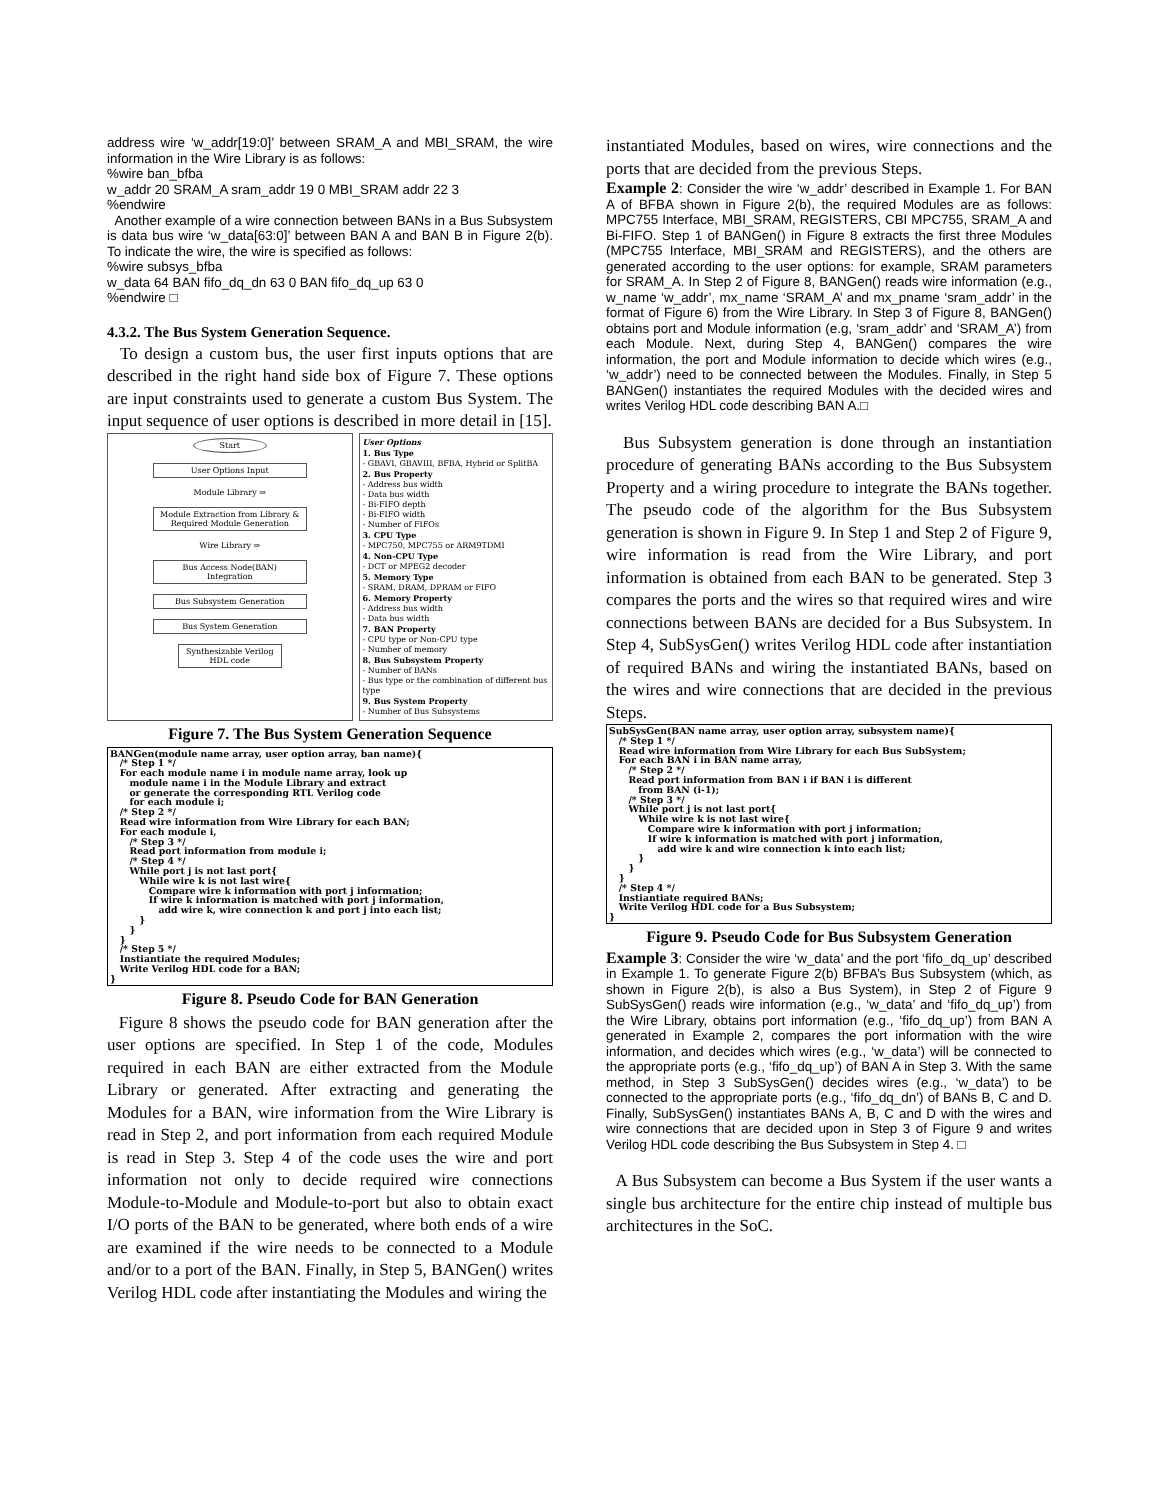address wire ‘w_addr[19:0]’ between SRAM_A and MBI_SRAM, the wire information in the Wire Library is as follows:
%wire ban_bfba
w_addr 20 SRAM_A sram_addr 19 0 MBI_SRAM addr 22 3
%endwire
Another example of a wire connection between BANs in a Bus Subsystem is data bus wire ‘w_data[63:0]’ between BAN A and BAN B in Figure 2(b). To indicate the wire, the wire is specified as follows:
%wire subsys_bfba
w_data 64 BAN fifo_dq_dn 63 0 BAN fifo_dq_up 63 0
%endwire □
4.3.2. The Bus System Generation Sequence.
To design a custom bus, the user first inputs options that are described in the right hand side box of Figure 7. These options are input constraints used to generate a custom Bus System. The input sequence of user options is described in more detail in [15].
Start
User Options Input
Module Library ⇒
Module Extraction from Library & Required Module Generation
Wire Library ⇒
Bus Access Node(BAN) Integration
Bus Subsystem Generation
Bus System Generation
Synthesizable Verilog HDL code
User Options
1. Bus Type
- GBAVI, GBAVIII, BFBA, Hybrid or SplitBA
2. Bus Property
- Address bus width
- Data bus width
- Bi-FIFO depth
- Bi-FIFO width
- Number of FIFOs
3. CPU Type
- MPC750, MPC755 or ARM9TDMI
4. Non-CPU Type
- DCT or MPEG2 decoder
5. Memory Type
- SRAM, DRAM, DPRAM or FIFO
6. Memory Property
- Address bus width
- Data bus width
7. BAN Property
- CPU type or Non-CPU type
- Number of memory
8. Bus Subsystem Property
- Number of BANs
- Bus type or the combination of different bus type
9. Bus System Property
- Number of Bus Subsystems
Figure 7. The Bus System Generation Sequence
BANGen(module name array, user option array, ban name){ /* Step 1 */ For each module name i in module name array, look up module name i in the Module Library and extract or generate the corresponding RTL Verilog code for each module i; /* Step 2 */ Read wire information from Wire Library for each BAN; For each module i, /* Step 3 */ Read port information from module i; /* Step 4 */ While port j is not last port{ While wire k is not last wire{ Compare wire k information with port j information; If wire k information is matched with port j information, add wire k, wire connection k and port j into each list; } } } /* Step 5 */ Instiantiate the required Modules; Write Verilog HDL code for a BAN; }
Figure 8. Pseudo Code for BAN Generation
Figure 8 shows the pseudo code for BAN generation after the user options are specified. In Step 1 of the code, Modules required in each BAN are either extracted from the Module Library or generated. After extracting and generating the Modules for a BAN, wire information from the Wire Library is read in Step 2, and port information from each required Module is read in Step 3. Step 4 of the code uses the wire and port information not only to decide required wire connections Module-to-Module and Module-to-port but also to obtain exact I/O ports of the BAN to be generated, where both ends of a wire are examined if the wire needs to be connected to a Module and/or to a port of the BAN. Finally, in Step 5, BANGen() writes Verilog HDL code after instantiating the Modules and wiring the
instantiated Modules, based on wires, wire connections and the ports that are decided from the previous Steps.
Example 2: Consider the wire ‘w_addr’ described in Example 1. For BAN A of BFBA shown in Figure 2(b), the required Modules are as follows: MPC755 Interface, MBI_SRAM, REGISTERS, CBI MPC755, SRAM_A and Bi-FIFO. Step 1 of BANGen() in Figure 8 extracts the first three Modules (MPC755 Interface, MBI_SRAM and REGISTERS), and the others are generated according to the user options: for example, SRAM parameters for SRAM_A. In Step 2 of Figure 8, BANGen() reads wire information (e.g., w_name ‘w_addr’, mx_name ‘SRAM_A’ and mx_pname ‘sram_addr’ in the format of Figure 6) from the Wire Library. In Step 3 of Figure 8, BANGen() obtains port and Module information (e.g, ‘sram_addr’ and ‘SRAM_A’) from each Module. Next, during Step 4, BANGen() compares the wire information, the port and Module information to decide which wires (e.g., ‘w_addr’) need to be connected between the Modules. Finally, in Step 5 BANGen() instantiates the required Modules with the decided wires and writes Verilog HDL code describing BAN A.□
Bus Subsystem generation is done through an instantiation procedure of generating BANs according to the Bus Subsystem Property and a wiring procedure to integrate the BANs together. The pseudo code of the algorithm for the Bus Subsystem generation is shown in Figure 9. In Step 1 and Step 2 of Figure 9, wire information is read from the Wire Library, and port information is obtained from each BAN to be generated. Step 3 compares the ports and the wires so that required wires and wire connections between BANs are decided for a Bus Subsystem. In Step 4, SubSysGen() writes Verilog HDL code after instantiation of required BANs and wiring the instantiated BANs, based on the wires and wire connections that are decided in the previous Steps.
SubSysGen(BAN name array, user option array, subsystem name){ /* Step 1 */ Read wire information from Wire Library for each Bus SubSystem; For each BAN i in BAN name array, /* Step 2 */ Read port information from BAN i if BAN i is different from BAN (i-1); /* Step 3 */ While port j is not last port{ While wire k is not last wire{ Compare wire k information with port j information; If wire k information is matched with port j information, add wire k and wire connection k into each list; } } } /* Step 4 */ Instiantiate required BANs; Write Verilog HDL code for a Bus Subsystem; }
Figure 9. Pseudo Code for Bus Subsystem Generation
Example 3: Consider the wire ‘w_data’ and the port ‘fifo_dq_up’ described in Example 1. To generate Figure 2(b) BFBA’s Bus Subsystem (which, as shown in Figure 2(b), is also a Bus System), in Step 2 of Figure 9 SubSysGen() reads wire information (e.g., ‘w_data’ and ‘fifo_dq_up’) from the Wire Library, obtains port information (e.g., ‘fifo_dq_up’) from BAN A generated in Example 2, compares the port information with the wire information, and decides which wires (e.g., ‘w_data’) will be connected to the appropriate ports (e.g., ‘fifo_dq_up’) of BAN A in Step 3. With the same method, in Step 3 SubSysGen() decides wires (e.g., ‘w_data’) to be connected to the appropriate ports (e.g., ‘fifo_dq_dn’) of BANs B, C and D. Finally, SubSysGen() instantiates BANs A, B, C and D with the wires and wire connections that are decided upon in Step 3 of Figure 9 and writes Verilog HDL code describing the Bus Subsystem in Step 4. □
A Bus Subsystem can become a Bus System if the user wants a single bus architecture for the entire chip instead of multiple bus architectures in the SoC.